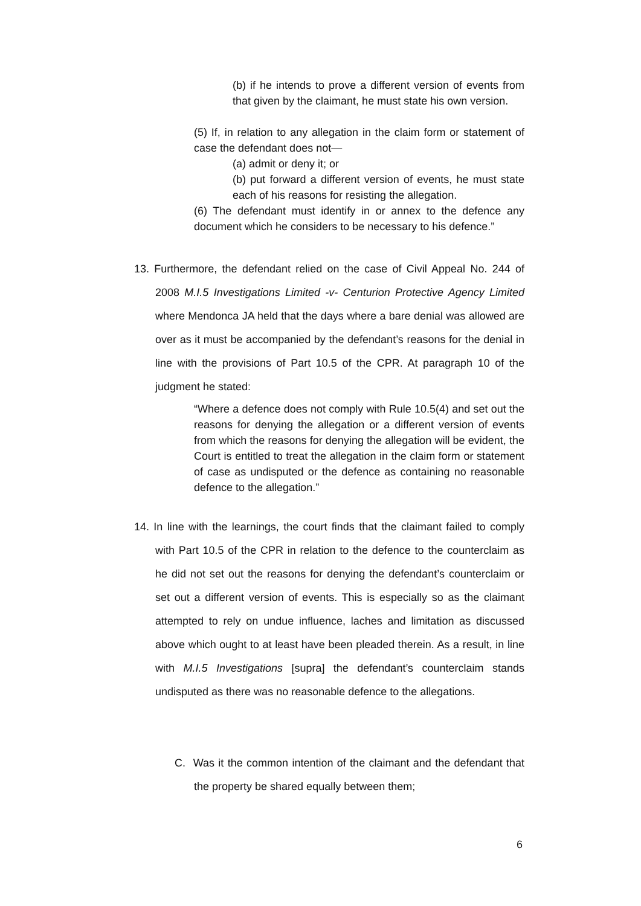(b) if he intends to prove a different version of events from that given by the claimant, he must state his own version.
(5) If, in relation to any allegation in the claim form or statement of case the defendant does not—
(a) admit or deny it; or
(b) put forward a different version of events, he must state each of his reasons for resisting the allegation.
(6) The defendant must identify in or annex to the defence any document which he considers to be necessary to his defence.”
13. Furthermore, the defendant relied on the case of Civil Appeal No. 244 of 2008 M.I.5 Investigations Limited -v- Centurion Protective Agency Limited where Mendonca JA held that the days where a bare denial was allowed are over as it must be accompanied by the defendant’s reasons for the denial in line with the provisions of Part 10.5 of the CPR. At paragraph 10 of the judgment he stated:
“Where a defence does not comply with Rule 10.5(4) and set out the reasons for denying the allegation or a different version of events from which the reasons for denying the allegation will be evident, the Court is entitled to treat the allegation in the claim form or statement of case as undisputed or the defence as containing no reasonable defence to the allegation.”
14. In line with the learnings, the court finds that the claimant failed to comply with Part 10.5 of the CPR in relation to the defence to the counterclaim as he did not set out the reasons for denying the defendant’s counterclaim or set out a different version of events. This is especially so as the claimant attempted to rely on undue influence, laches and limitation as discussed above which ought to at least have been pleaded therein. As a result, in line with M.I.5 Investigations [supra] the defendant’s counterclaim stands undisputed as there was no reasonable defence to the allegations.
C. Was it the common intention of the claimant and the defendant that the property be shared equally between them;
6